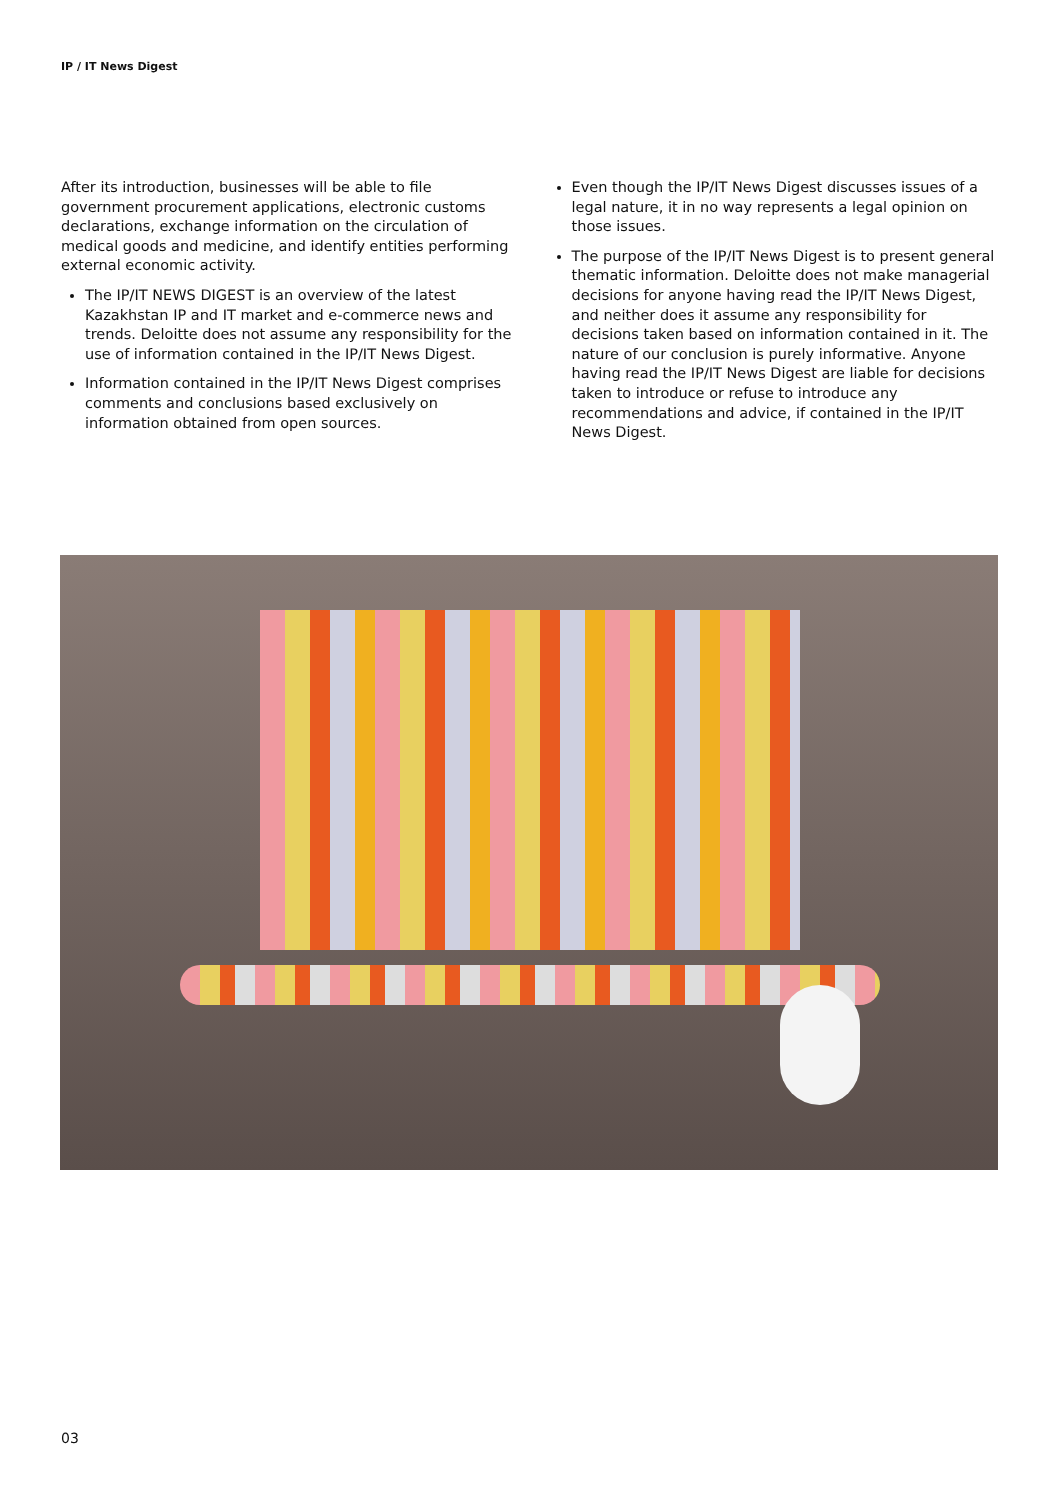IP / IT News Digest
After its introduction, businesses will be able to file government procurement applications, electronic customs declarations, exchange information on the circulation of medical goods and medicine, and identify entities performing external economic activity.
The IP/IT NEWS DIGEST is an overview of the latest Kazakhstan IP and IT market and e-commerce news and trends. Deloitte does not assume any responsibility for the use of information contained in the IP/IT News Digest.
Information contained in the IP/IT News Digest comprises comments and conclusions based exclusively on information obtained from open sources.
Even though the IP/IT News Digest discusses issues of a legal nature, it in no way represents a legal opinion on those issues.
The purpose of the IP/IT News Digest is to present general thematic information. Deloitte does not make managerial decisions for anyone having read the IP/IT News Digest, and neither does it assume any responsibility for decisions taken based on information contained in it. The nature of our conclusion is purely informative. Anyone having read the IP/IT News Digest are liable for decisions taken to introduce or refuse to introduce any recommendations and advice, if contained in the IP/IT News Digest.
03